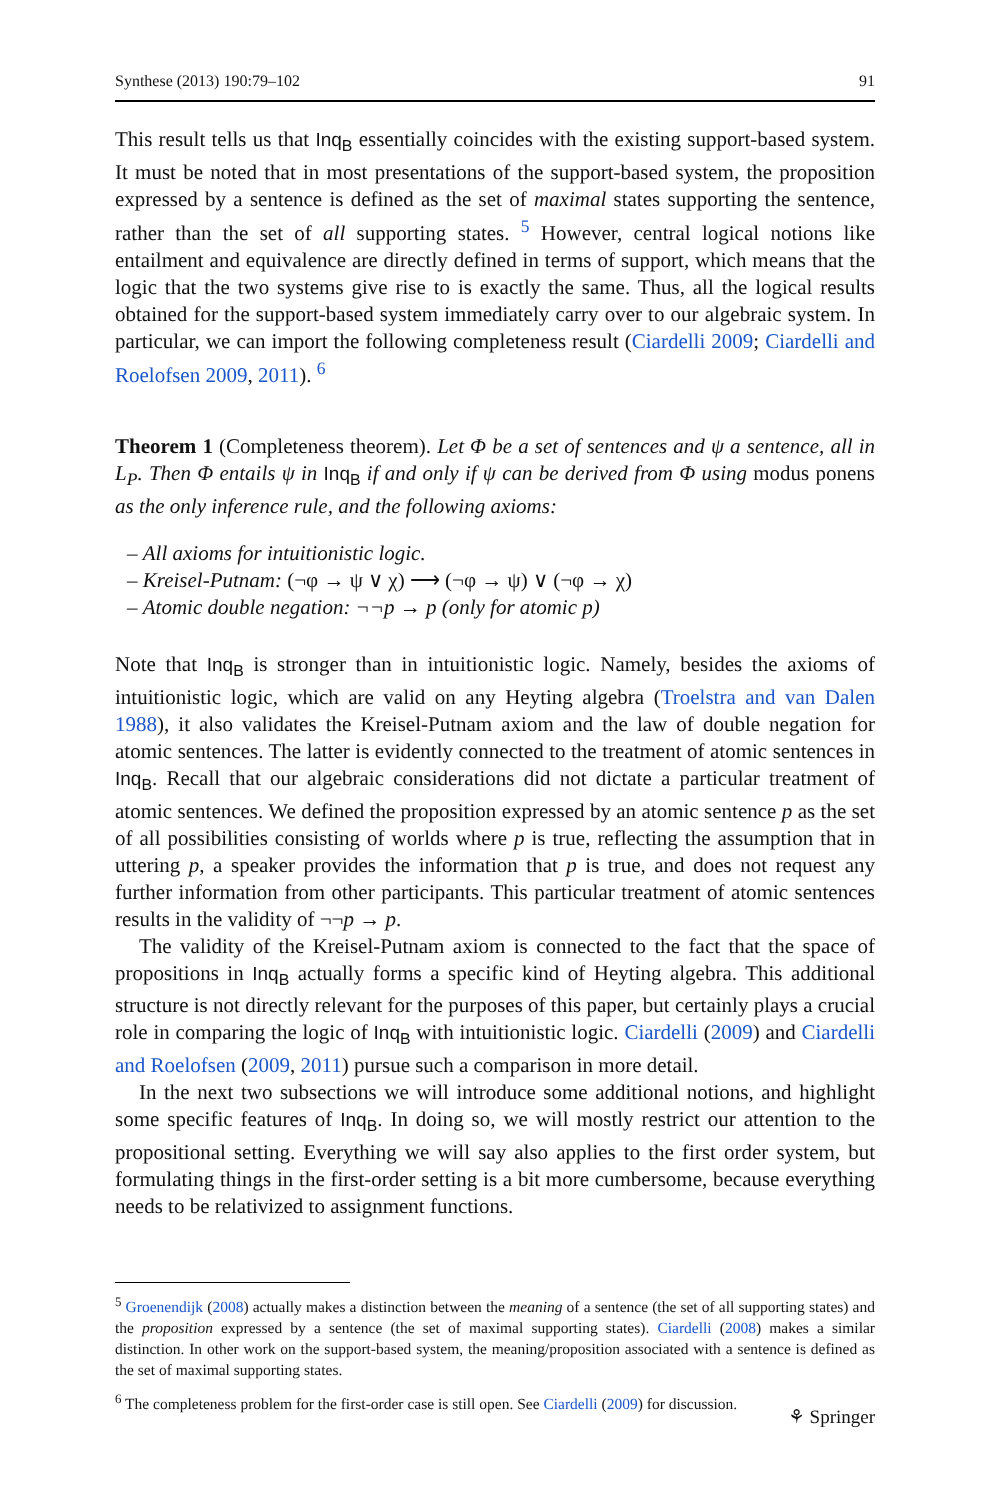Synthese (2013) 190:79–102 91
This result tells us that Inq<sub>B</sub> essentially coincides with the existing support-based system. It must be noted that in most presentations of the support-based system, the proposition expressed by a sentence is defined as the set of maximal states supporting the sentence, rather than the set of all supporting states. <sup>5</sup> However, central logical notions like entailment and equivalence are directly defined in terms of support, which means that the logic that the two systems give rise to is exactly the same. Thus, all the logical results obtained for the support-based system immediately carry over to our algebraic system. In particular, we can import the following completeness result (Ciardelli 2009; Ciardelli and Roelofsen 2009, 2011). <sup>6</sup>
Theorem 1 (Completeness theorem). Let Φ be a set of sentences and ψ a sentence, all in L<sub>P</sub>. Then Φ entails ψ in Inq<sub>B</sub> if and only if ψ can be derived from Φ using modus ponens as the only inference rule, and the following axioms:
– All axioms for intuitionistic logic.
– Kreisel-Putnam: (¬φ → ψ ∨ χ) ⟶ (¬φ → ψ) ∨ (¬φ → χ)
– Atomic double negation: ¬¬p → p (only for atomic p)
Note that Inq<sub>B</sub> is stronger than in intuitionistic logic. Namely, besides the axioms of intuitionistic logic, which are valid on any Heyting algebra (Troelstra and van Dalen 1988), it also validates the Kreisel-Putnam axiom and the law of double negation for atomic sentences. The latter is evidently connected to the treatment of atomic sentences in Inq<sub>B</sub>. Recall that our algebraic considerations did not dictate a particular treatment of atomic sentences. We defined the proposition expressed by an atomic sentence p as the set of all possibilities consisting of worlds where p is true, reflecting the assumption that in uttering p, a speaker provides the information that p is true, and does not request any further information from other participants. This particular treatment of atomic sentences results in the validity of ¬¬p → p.
The validity of the Kreisel-Putnam axiom is connected to the fact that the space of propositions in Inq<sub>B</sub> actually forms a specific kind of Heyting algebra. This additional structure is not directly relevant for the purposes of this paper, but certainly plays a crucial role in comparing the logic of Inq<sub>B</sub> with intuitionistic logic. Ciardelli (2009) and Ciardelli and Roelofsen (2009, 2011) pursue such a comparison in more detail.
In the next two subsections we will introduce some additional notions, and highlight some specific features of Inq<sub>B</sub>. In doing so, we will mostly restrict our attention to the propositional setting. Everything we will say also applies to the first order system, but formulating things in the first-order setting is a bit more cumbersome, because everything needs to be relativized to assignment functions.
<sup>5</sup> Groenendijk (2008) actually makes a distinction between the meaning of a sentence (the set of all supporting states) and the proposition expressed by a sentence (the set of maximal supporting states). Ciardelli (2008) makes a similar distinction. In other work on the support-based system, the meaning/proposition associated with a sentence is defined as the set of maximal supporting states.
<sup>6</sup> The completeness problem for the first-order case is still open. See Ciardelli (2009) for discussion.
⚘ Springer